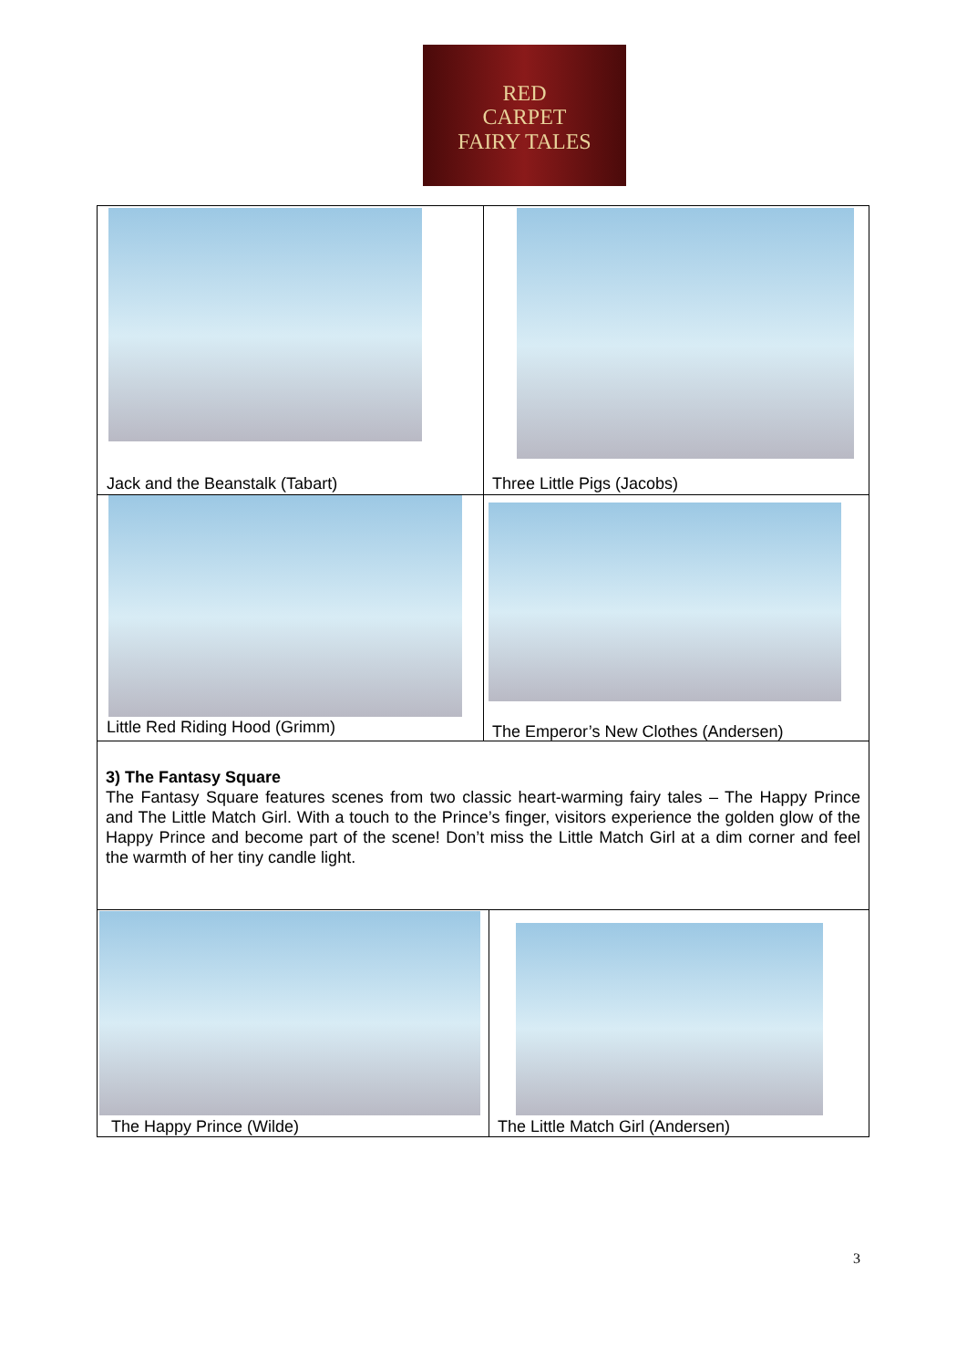RED
CARPET
FAIRY TALES
Jack and the Beanstalk (Tabart)
Three Little Pigs (Jacobs)
Little Red Riding Hood (Grimm)
The Emperor’s New Clothes (Andersen)
3) The Fantasy Square
The Fantasy Square features scenes from two classic heart-warming fairy tales – The Happy Prince and The Little Match Girl. With a touch to the Prince’s finger, visitors experience the golden glow of the Happy Prince and become part of the scene! Don’t miss the Little Match Girl at a dim corner and feel the warmth of her tiny candle light.
The Happy Prince (Wilde)
The Little Match Girl (Andersen)
3